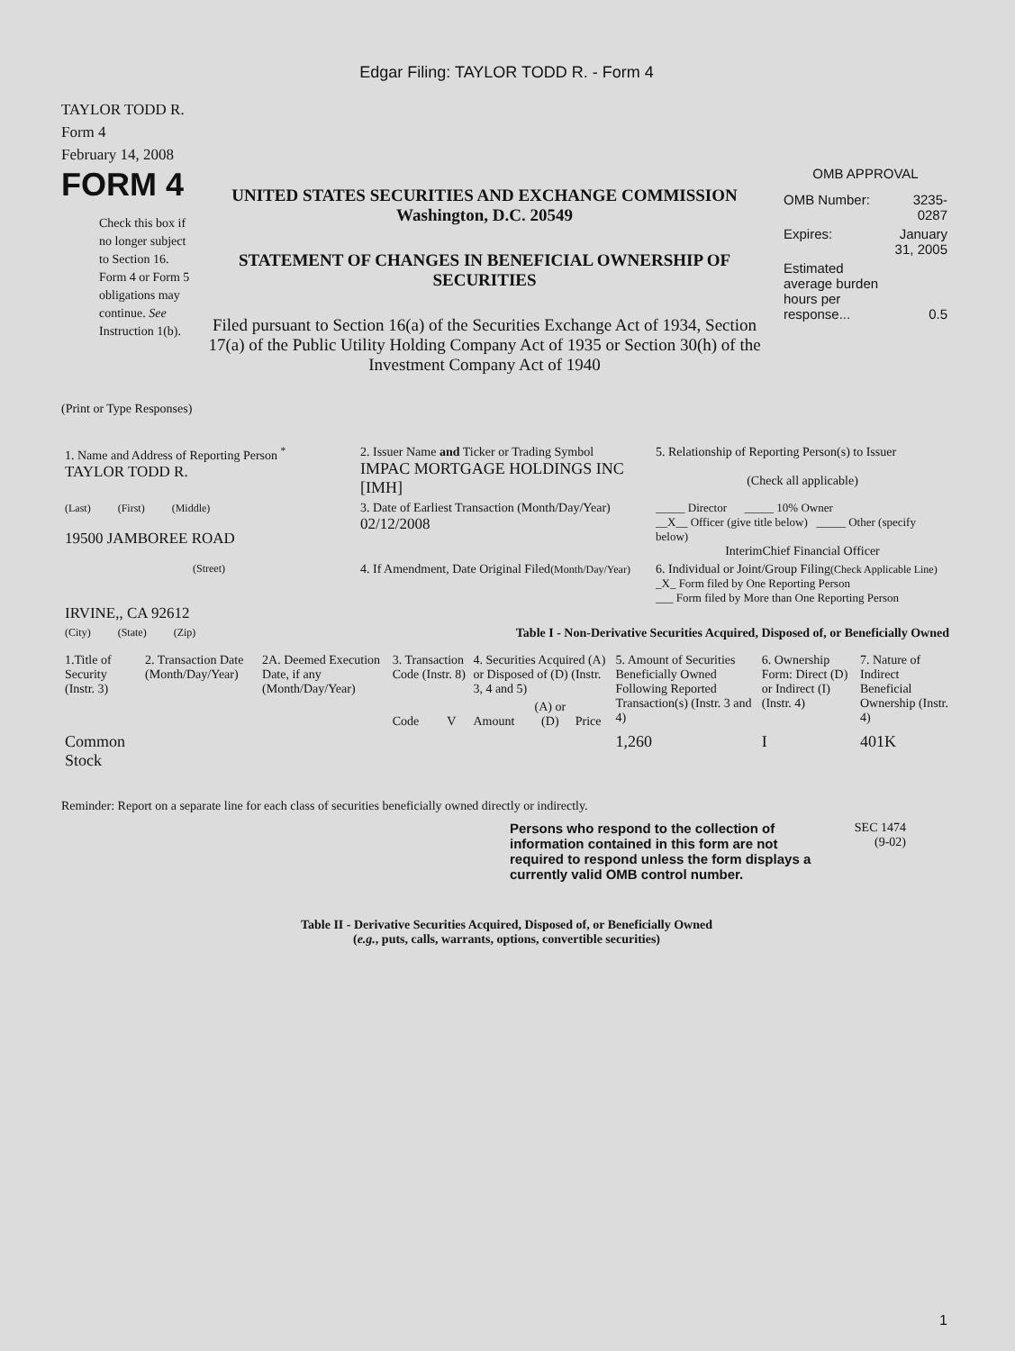Edgar Filing: TAYLOR TODD R. - Form 4
TAYLOR TODD R.
Form 4
February 14, 2008
FORM 4
Check this box if no longer subject to Section 16. Form 4 or Form 5 obligations may continue. See Instruction 1(b).
UNITED STATES SECURITIES AND EXCHANGE COMMISSION
Washington, D.C. 20549
STATEMENT OF CHANGES IN BENEFICIAL OWNERSHIP OF SECURITIES
Filed pursuant to Section 16(a) of the Securities Exchange Act of 1934, Section 17(a) of the Public Utility Holding Company Act of 1935 or Section 30(h) of the Investment Company Act of 1940
OMB APPROVAL
| OMB Number: | 3235-0287 |
| Expires: | January 31, 2005 |
| Estimated average burden hours per response... | 0.5 |
(Print or Type Responses)
| 1. Name and Address of Reporting Person <sup>*</sup> TAYLOR TODD R. | 2. Issuer Name and Ticker or Trading Symbol IMPAC MORTGAGE HOLDINGS INC [IMH] | 5. Relationship of Reporting Person(s) to Issuer (Check all applicable) |
| (Last) (First) (Middle) 19500 JAMBOREE ROAD | 3. Date of Earliest Transaction (Month/Day/Year) 02/12/2008 | _____ Director _____ 10% Owner __X__ Officer (give title below) _____ Other (specify below) InterimChief Financial Officer |
| (Street) IRVINE,, CA 92612 | 4. If Amendment, Date Original Filed (Month/Day/Year) | 6. Individual or Joint/Group Filing (Check Applicable Line) _X_ Form filed by One Reporting Person ___ Form filed by More than One Reporting Person |
| (City) (State) (Zip) | Table I - Non-Derivative Securities Acquired, Disposed of, or Beneficially Owned | |
| 1.Title of Security (Instr. 3) | 2. Transaction Date (Month/Day/Year) | 2A. Deemed Execution Date, if any (Month/Day/Year) | 3. Transaction Code (Instr. 8) | | 4. Securities Acquired (A) or Disposed of (D) (Instr. 3, 4 and 5) | | | 5. Amount of Securities Beneficially Owned Following Reported Transaction(s) (Instr. 3 and 4) | 6. Ownership Form: Direct (D) or Indirect (I) (Instr. 4) | 7. Nature of Indirect Beneficial Ownership (Instr. 4) |
| --- | --- | --- | --- | --- | --- | --- | --- | --- | --- | --- |
| | | | Code | V | Amount | (A) or (D) | Price | | | |
| Common Stock | | | | | | | | 1,260 | I | 401K |
Reminder: Report on a separate line for each class of securities beneficially owned directly or indirectly.
Persons who respond to the collection of information contained in this form are not required to respond unless the form displays a currently valid OMB control number.
SEC 1474
(9-02)
Table II - Derivative Securities Acquired, Disposed of, or Beneficially Owned
(e.g., puts, calls, warrants, options, convertible securities)
1